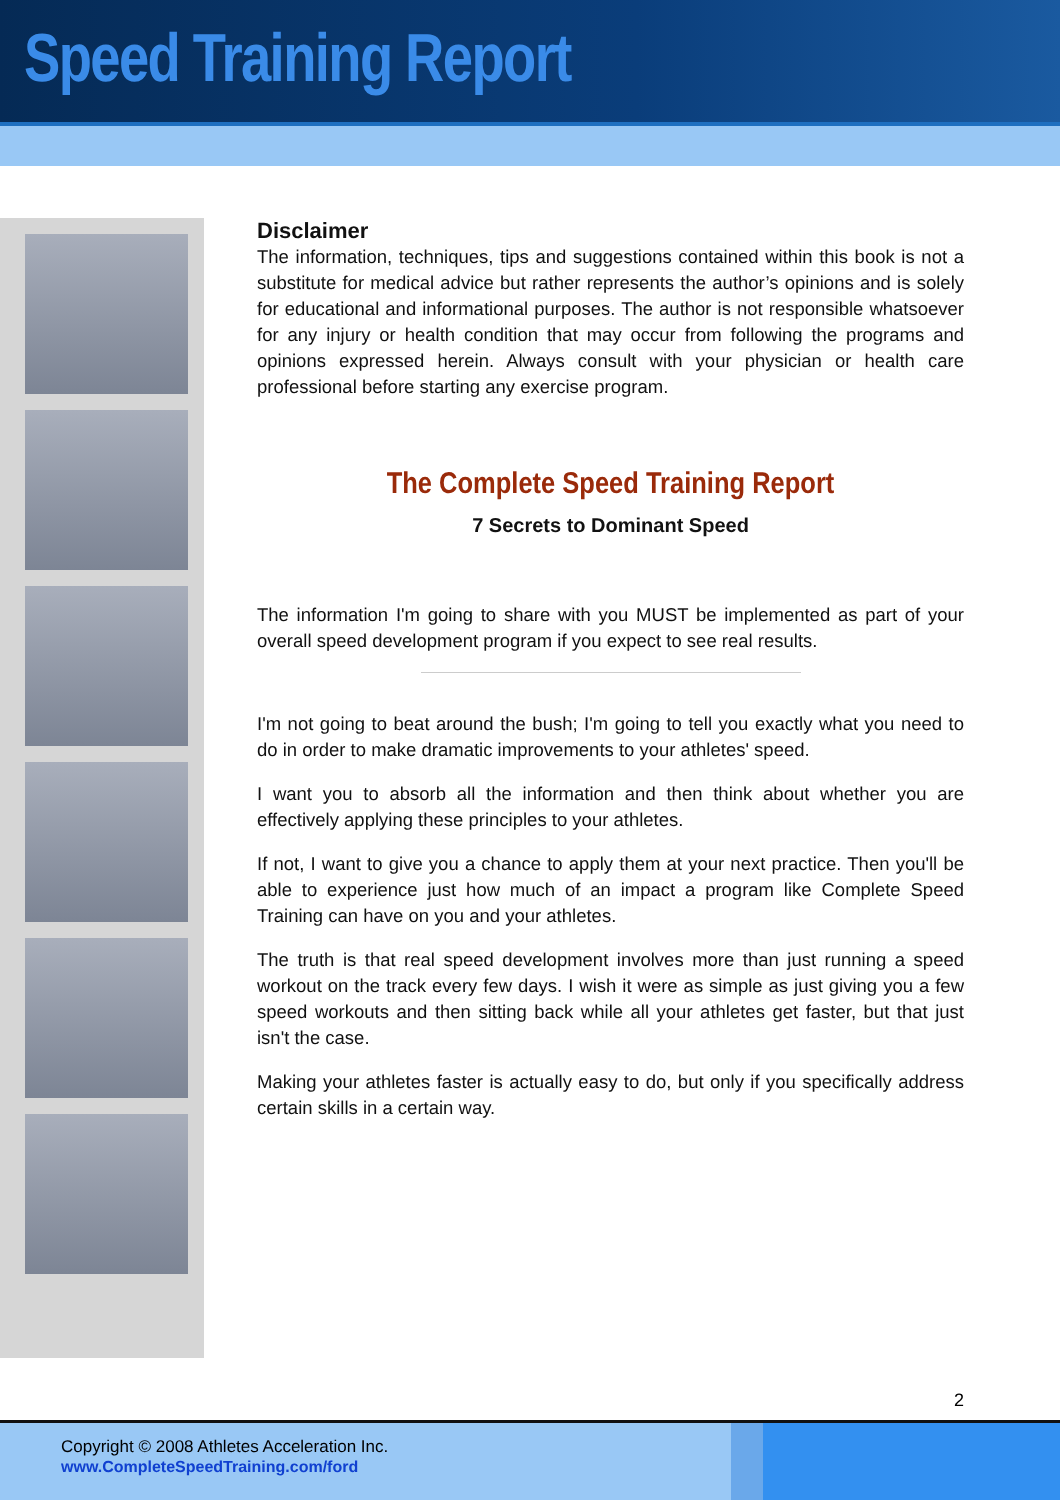Speed Training Report
Disclaimer
The information, techniques, tips and suggestions contained within this book is not a substitute for medical advice but rather represents the author’s opinions and is solely for educational and informational purposes. The author is not responsible whatsoever for any injury or health condition that may occur from following the programs and opinions expressed herein. Always consult with your physician or health care professional before starting any exercise program.
The Complete Speed Training Report
7 Secrets to Dominant Speed
The information I'm going to share with you MUST be implemented as part of your overall speed development program if you expect to see real results.
I'm not going to beat around the bush; I'm going to tell you exactly what you need to do in order to make dramatic improvements to your athletes' speed.
I want you to absorb all the information and then think about whether you are effectively applying these principles to your athletes.
If not, I want to give you a chance to apply them at your next practice. Then you'll be able to experience just how much of an impact a program like Complete Speed Training can have on you and your athletes.
The truth is that real speed development involves more than just running a speed workout on the track every few days. I wish it were as simple as just giving you a few speed workouts and then sitting back while all your athletes get faster, but that just isn't the case.
Making your athletes faster is actually easy to do, but only if you specifically address certain skills in a certain way.
2
Copyright © 2008 Athletes Acceleration Inc.
www.CompleteSpeedTraining.com/ford